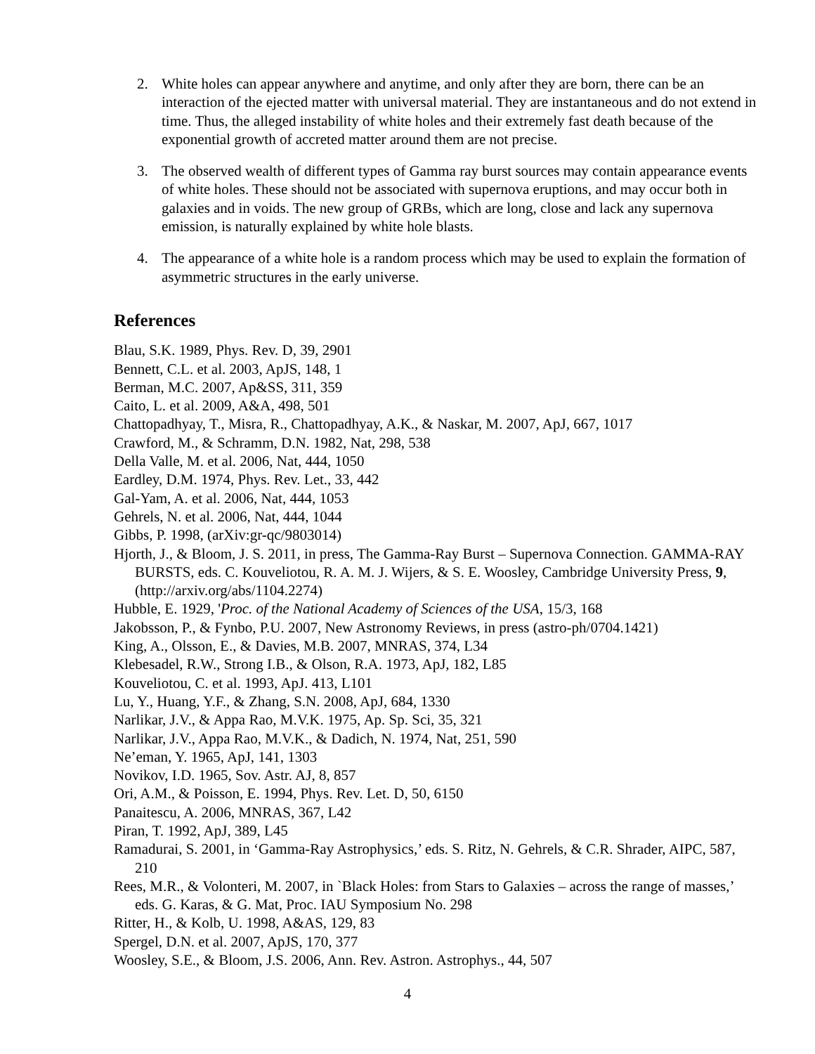2. White holes can appear anywhere and anytime, and only after they are born, there can be an interaction of the ejected matter with universal material. They are instantaneous and do not extend in time. Thus, the alleged instability of white holes and their extremely fast death because of the exponential growth of accreted matter around them are not precise.
3. The observed wealth of different types of Gamma ray burst sources may contain appearance events of white holes. These should not be associated with supernova eruptions, and may occur both in galaxies and in voids. The new group of GRBs, which are long, close and lack any supernova emission, is naturally explained by white hole blasts.
4. The appearance of a white hole is a random process which may be used to explain the formation of asymmetric structures in the early universe.
References
Blau, S.K. 1989, Phys. Rev. D, 39, 2901
Bennett, C.L. et al. 2003, ApJS, 148, 1
Berman, M.C. 2007, Ap&SS, 311, 359
Caito, L. et al. 2009, A&A, 498, 501
Chattopadhyay, T., Misra, R., Chattopadhyay, A.K., & Naskar, M. 2007, ApJ, 667, 1017
Crawford, M., & Schramm, D.N. 1982, Nat, 298, 538
Della Valle, M. et al. 2006, Nat, 444, 1050
Eardley, D.M. 1974, Phys. Rev. Let., 33, 442
Gal-Yam, A. et al. 2006, Nat, 444, 1053
Gehrels, N. et al. 2006, Nat, 444, 1044
Gibbs, P. 1998, (arXiv:gr-qc/9803014)
Hjorth, J., & Bloom, J. S. 2011, in press, The Gamma-Ray Burst – Supernova Connection. GAMMA-RAY BURSTS, eds. C. Kouveliotou, R. A. M. J. Wijers, & S. E. Woosley, Cambridge University Press, 9, (http://arxiv.org/abs/1104.2274)
Hubble, E. 1929, 'Proc. of the National Academy of Sciences of the USA, 15/3, 168
Jakobsson, P., & Fynbo, P.U. 2007, New Astronomy Reviews, in press (astro-ph/0704.1421)
King, A., Olsson, E., & Davies, M.B. 2007, MNRAS, 374, L34
Klebesadel, R.W., Strong I.B., & Olson, R.A. 1973, ApJ, 182, L85
Kouveliotou, C. et al. 1993, ApJ. 413, L101
Lu, Y., Huang, Y.F., & Zhang, S.N. 2008, ApJ, 684, 1330
Narlikar, J.V., & Appa Rao, M.V.K. 1975, Ap. Sp. Sci, 35, 321
Narlikar, J.V., Appa Rao, M.V.K., & Dadich, N. 1974, Nat, 251, 590
Ne’eman, Y. 1965, ApJ, 141, 1303
Novikov, I.D. 1965, Sov. Astr. AJ, 8, 857
Ori, A.M., & Poisson, E. 1994, Phys. Rev. Let. D, 50, 6150
Panaitescu, A. 2006, MNRAS, 367, L42
Piran, T. 1992, ApJ, 389, L45
Ramadurai, S. 2001, in ‘Gamma-Ray Astrophysics,’ eds. S. Ritz, N. Gehrels, & C.R. Shrader, AIPC, 587, 210
Rees, M.R., & Volonteri, M. 2007, in `Black Holes: from Stars to Galaxies – across the range of masses,’ eds. G. Karas, & G. Mat, Proc. IAU Symposium No. 298
Ritter, H., & Kolb, U. 1998, A&AS, 129, 83
Spergel, D.N. et al. 2007, ApJS, 170, 377
Woosley, S.E., & Bloom, J.S. 2006, Ann. Rev. Astron. Astrophys., 44, 507
4